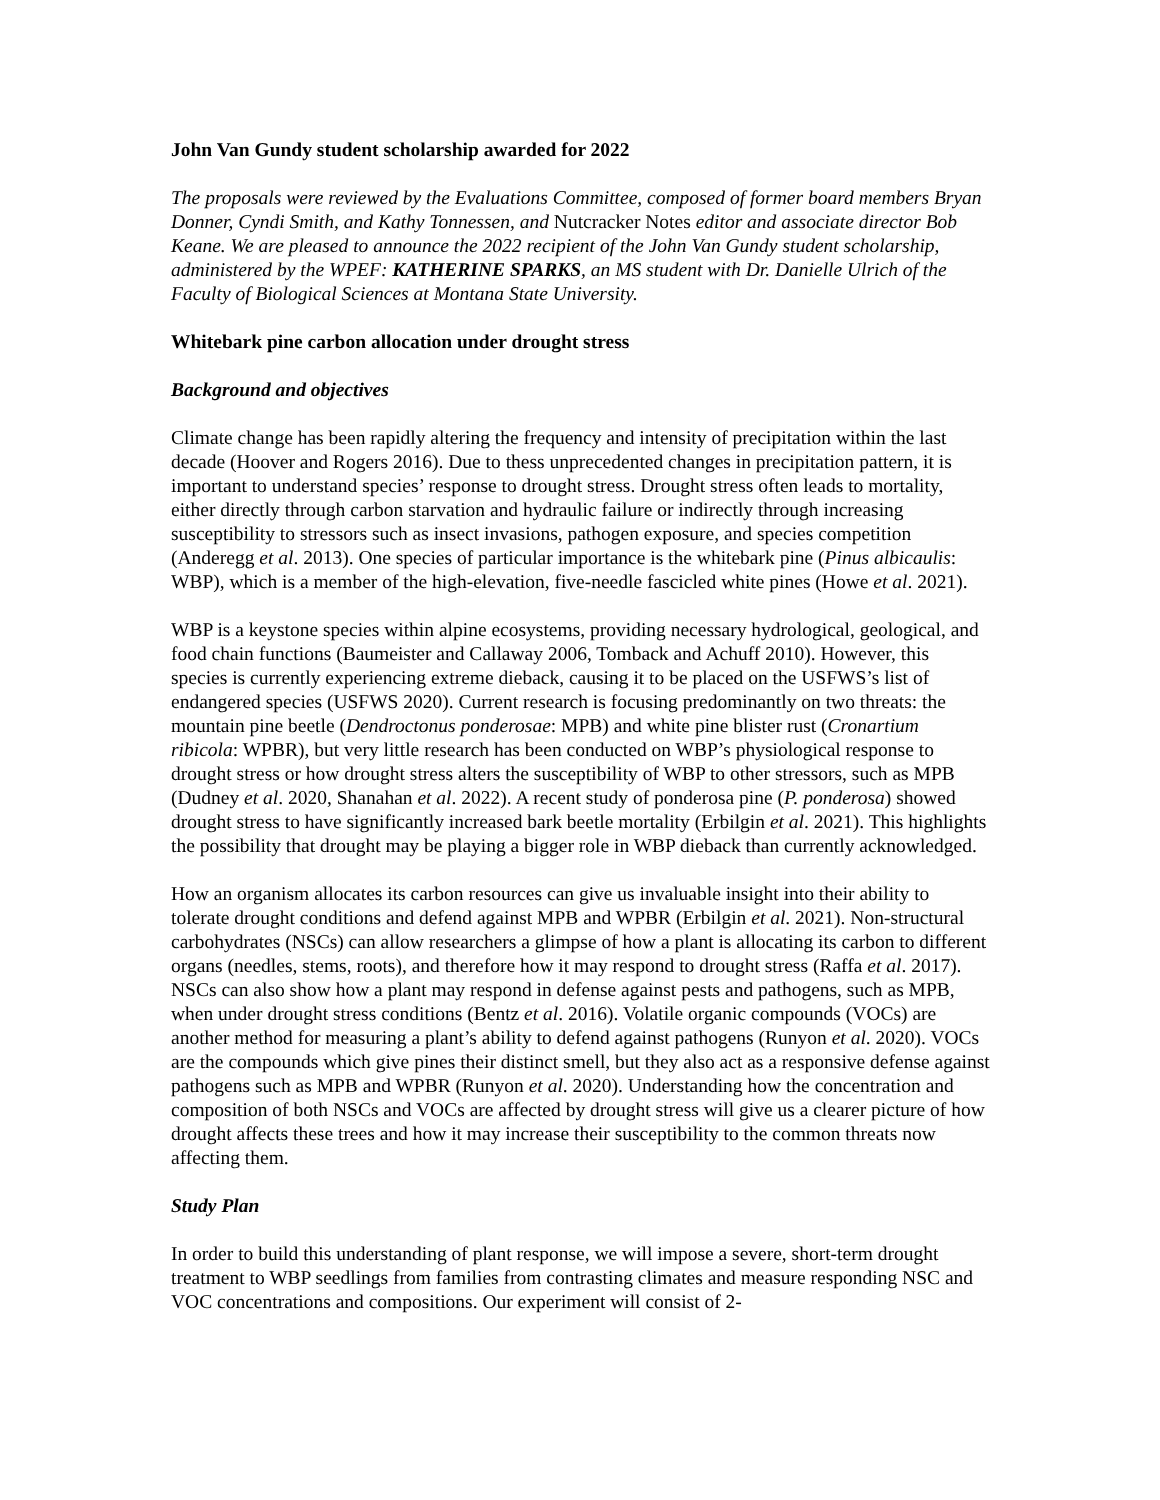John Van Gundy student scholarship awarded for 2022
The proposals were reviewed by the Evaluations Committee, composed of former board members Bryan Donner, Cyndi Smith, and Kathy Tonnessen, and Nutcracker Notes editor and associate director Bob Keane. We are pleased to announce the 2022 recipient of the John Van Gundy student scholarship, administered by the WPEF: KATHERINE SPARKS, an MS student with Dr. Danielle Ulrich of the Faculty of Biological Sciences at Montana State University.
Whitebark pine carbon allocation under drought stress
Background and objectives
Climate change has been rapidly altering the frequency and intensity of precipitation within the last decade (Hoover and Rogers 2016). Due to thess unprecedented changes in precipitation pattern, it is important to understand species’ response to drought stress. Drought stress often leads to mortality, either directly through carbon starvation and hydraulic failure or indirectly through increasing susceptibility to stressors such as insect invasions, pathogen exposure, and species competition (Anderegg et al. 2013). One species of particular importance is the whitebark pine (Pinus albicaulis: WBP), which is a member of the high-elevation, five-needle fascicled white pines (Howe et al. 2021).
WBP is a keystone species within alpine ecosystems, providing necessary hydrological, geological, and food chain functions (Baumeister and Callaway 2006, Tomback and Achuff 2010). However, this species is currently experiencing extreme dieback, causing it to be placed on the USFWS’s list of endangered species (USFWS 2020). Current research is focusing predominantly on two threats: the mountain pine beetle (Dendroctonus ponderosae: MPB) and white pine blister rust (Cronartium ribicola: WPBR), but very little research has been conducted on WBP’s physiological response to drought stress or how drought stress alters the susceptibility of WBP to other stressors, such as MPB (Dudney et al. 2020, Shanahan et al. 2022). A recent study of ponderosa pine (P. ponderosa) showed drought stress to have significantly increased bark beetle mortality (Erbilgin et al. 2021). This highlights the possibility that drought may be playing a bigger role in WBP dieback than currently acknowledged.
How an organism allocates its carbon resources can give us invaluable insight into their ability to tolerate drought conditions and defend against MPB and WPBR (Erbilgin et al. 2021). Non-structural carbohydrates (NSCs) can allow researchers a glimpse of how a plant is allocating its carbon to different organs (needles, stems, roots), and therefore how it may respond to drought stress (Raffa et al. 2017). NSCs can also show how a plant may respond in defense against pests and pathogens, such as MPB, when under drought stress conditions (Bentz et al. 2016). Volatile organic compounds (VOCs) are another method for measuring a plant’s ability to defend against pathogens (Runyon et al. 2020). VOCs are the compounds which give pines their distinct smell, but they also act as a responsive defense against pathogens such as MPB and WPBR (Runyon et al. 2020). Understanding how the concentration and composition of both NSCs and VOCs are affected by drought stress will give us a clearer picture of how drought affects these trees and how it may increase their susceptibility to the common threats now affecting them.
Study Plan
In order to build this understanding of plant response, we will impose a severe, short-term drought treatment to WBP seedlings from families from contrasting climates and measure responding NSC and VOC concentrations and compositions. Our experiment will consist of 2-